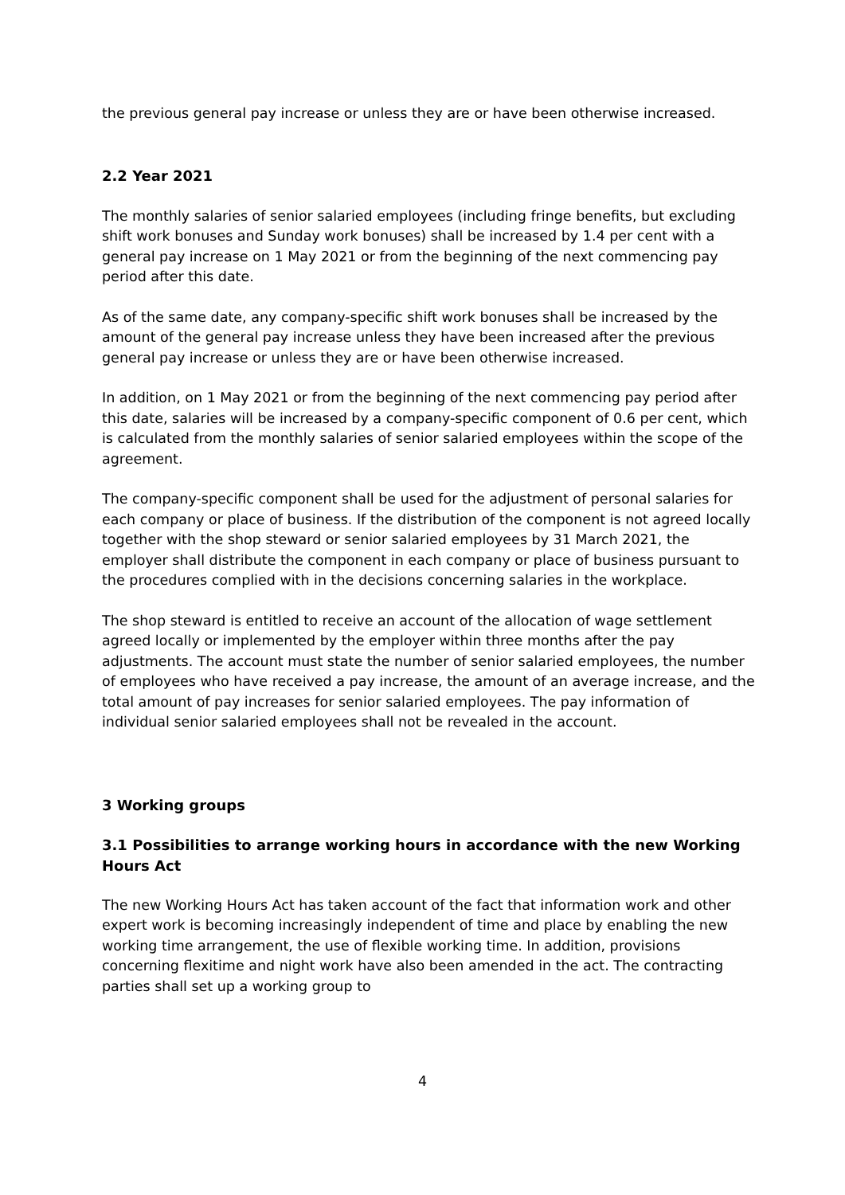the previous general pay increase or unless they are or have been otherwise increased.
2.2 Year 2021
The monthly salaries of senior salaried employees (including fringe benefits, but excluding shift work bonuses and Sunday work bonuses) shall be increased by 1.4 per cent with a general pay increase on 1 May 2021 or from the beginning of the next commencing pay period after this date.
As of the same date, any company-specific shift work bonuses shall be increased by the amount of the general pay increase unless they have been increased after the previous general pay increase or unless they are or have been otherwise increased.
In addition, on 1 May 2021 or from the beginning of the next commencing pay period after this date, salaries will be increased by a company-specific component of 0.6 per cent, which is calculated from the monthly salaries of senior salaried employees within the scope of the agreement.
The company-specific component shall be used for the adjustment of personal salaries for each company or place of business. If the distribution of the component is not agreed locally together with the shop steward or senior salaried employees by 31 March 2021, the employer shall distribute the component in each company or place of business pursuant to the procedures complied with in the decisions concerning salaries in the workplace.
The shop steward is entitled to receive an account of the allocation of wage settlement agreed locally or implemented by the employer within three months after the pay adjustments. The account must state the number of senior salaried employees, the number of employees who have received a pay increase, the amount of an average increase, and the total amount of pay increases for senior salaried employees. The pay information of individual senior salaried employees shall not be revealed in the account.
3 Working groups
3.1 Possibilities to arrange working hours in accordance with the new Working Hours Act
The new Working Hours Act has taken account of the fact that information work and other expert work is becoming increasingly independent of time and place by enabling the new working time arrangement, the use of flexible working time. In addition, provisions concerning flexitime and night work have also been amended in the act. The contracting parties shall set up a working group to
4